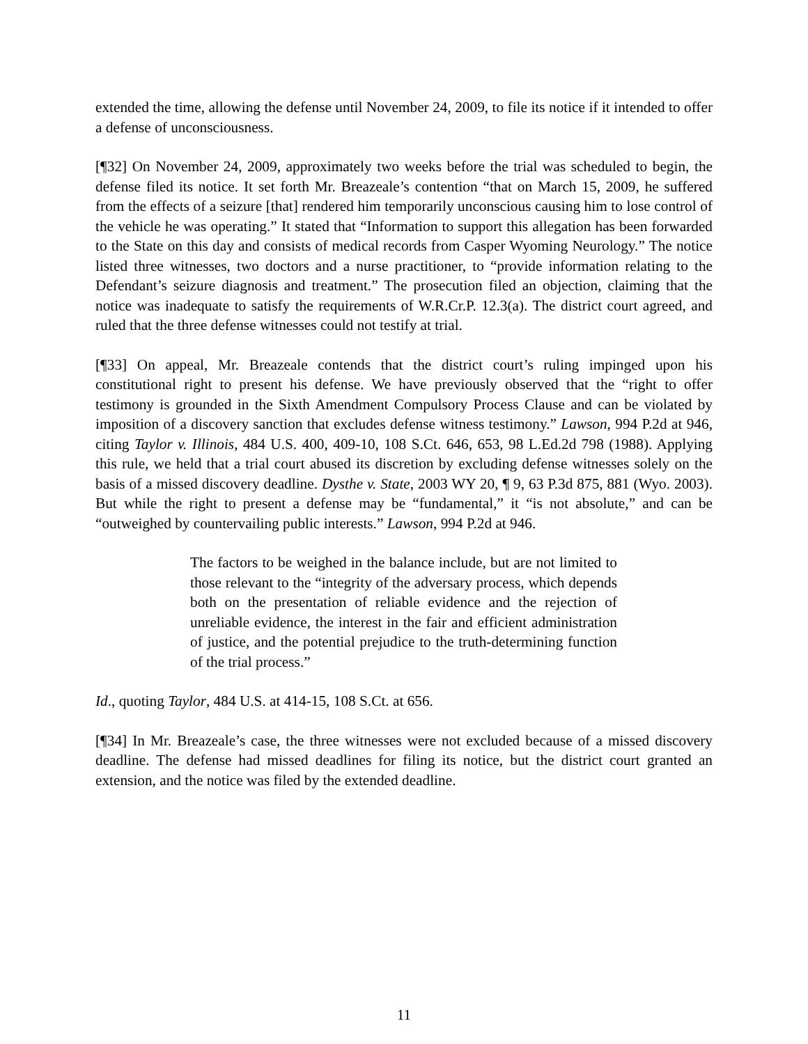extended the time, allowing the defense until November 24, 2009, to file its notice if it intended to offer a defense of unconsciousness.
[¶32] On November 24, 2009, approximately two weeks before the trial was scheduled to begin, the defense filed its notice. It set forth Mr. Breazeale’s contention “that on March 15, 2009, he suffered from the effects of a seizure [that] rendered him temporarily unconscious causing him to lose control of the vehicle he was operating.” It stated that “Information to support this allegation has been forwarded to the State on this day and consists of medical records from Casper Wyoming Neurology.” The notice listed three witnesses, two doctors and a nurse practitioner, to “provide information relating to the Defendant’s seizure diagnosis and treatment.” The prosecution filed an objection, claiming that the notice was inadequate to satisfy the requirements of W.R.Cr.P. 12.3(a). The district court agreed, and ruled that the three defense witnesses could not testify at trial.
[¶33] On appeal, Mr. Breazeale contends that the district court’s ruling impinged upon his constitutional right to present his defense. We have previously observed that the “right to offer testimony is grounded in the Sixth Amendment Compulsory Process Clause and can be violated by imposition of a discovery sanction that excludes defense witness testimony.” Lawson, 994 P.2d at 946, citing Taylor v. Illinois, 484 U.S. 400, 409-10, 108 S.Ct. 646, 653, 98 L.Ed.2d 798 (1988). Applying this rule, we held that a trial court abused its discretion by excluding defense witnesses solely on the basis of a missed discovery deadline. Dysthe v. State, 2003 WY 20, ¶ 9, 63 P.3d 875, 881 (Wyo. 2003). But while the right to present a defense may be “fundamental,” it “is not absolute,” and can be “outweighed by countervailing public interests.” Lawson, 994 P.2d at 946.
The factors to be weighed in the balance include, but are not limited to those relevant to the “integrity of the adversary process, which depends both on the presentation of reliable evidence and the rejection of unreliable evidence, the interest in the fair and efficient administration of justice, and the potential prejudice to the truth-determining function of the trial process.”
Id., quoting Taylor, 484 U.S. at 414-15, 108 S.Ct. at 656.
[¶34] In Mr. Breazeale’s case, the three witnesses were not excluded because of a missed discovery deadline. The defense had missed deadlines for filing its notice, but the district court granted an extension, and the notice was filed by the extended deadline.
11